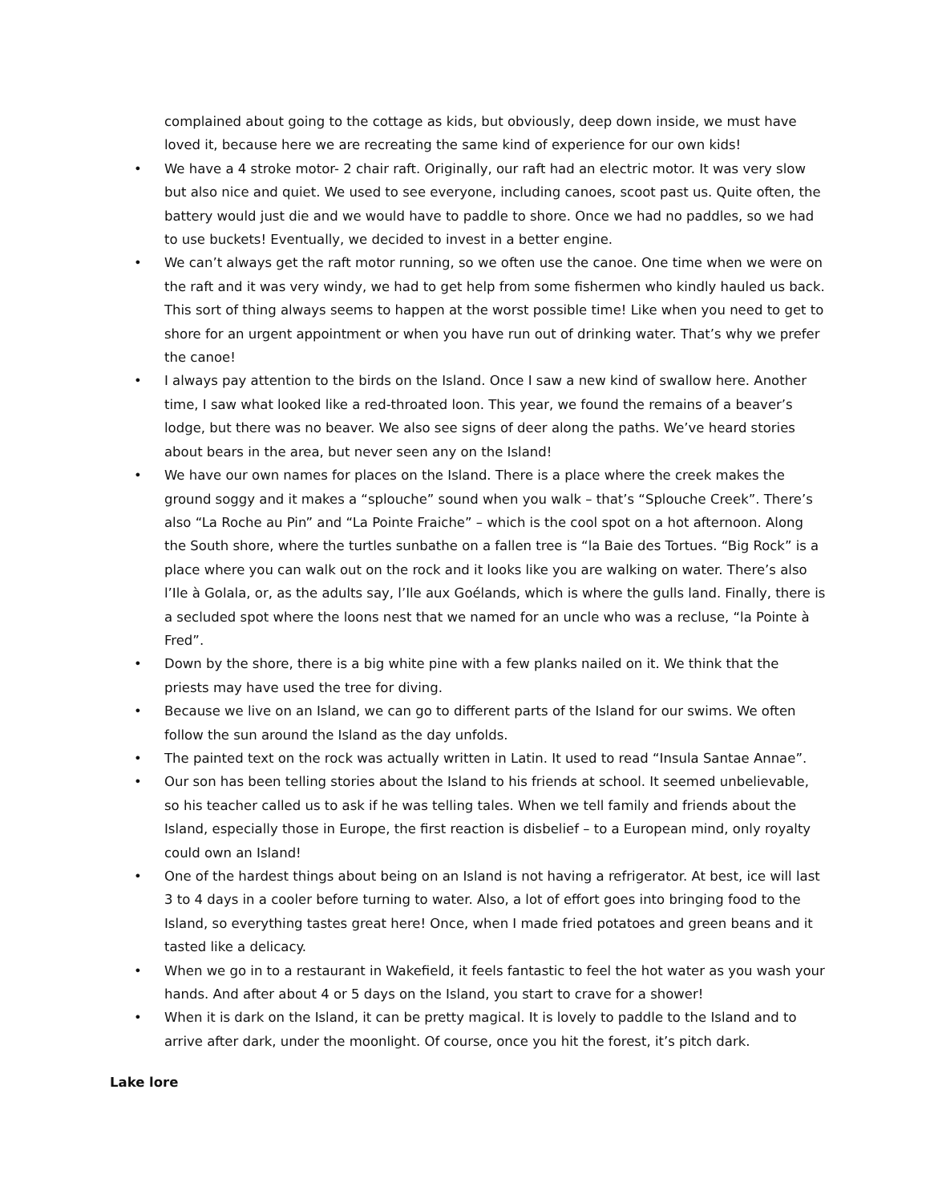complained about going to the cottage as kids, but obviously, deep down inside, we must have loved it, because here we are recreating the same kind of experience for our own kids!
• We have a 4 stroke motor- 2 chair raft. Originally, our raft had an electric motor. It was very slow but also nice and quiet. We used to see everyone, including canoes, scoot past us. Quite often, the battery would just die and we would have to paddle to shore. Once we had no paddles, so we had to use buckets! Eventually, we decided to invest in a better engine.
• We can’t always get the raft motor running, so we often use the canoe. One time when we were on the raft and it was very windy, we had to get help from some fishermen who kindly hauled us back. This sort of thing always seems to happen at the worst possible time! Like when you need to get to shore for an urgent appointment or when you have run out of drinking water. That’s why we prefer the canoe!
• I always pay attention to the birds on the Island. Once I saw a new kind of swallow here. Another time, I saw what looked like a red-throated loon. This year, we found the remains of a beaver’s lodge, but there was no beaver. We also see signs of deer along the paths. We’ve heard stories about bears in the area, but never seen any on the Island!
• We have our own names for places on the Island. There is a place where the creek makes the ground soggy and it makes a “splouche” sound when you walk – that’s “Splouche Creek”. There’s also “La Roche au Pin” and “La Pointe Fraiche” – which is the cool spot on a hot afternoon. Along the South shore, where the turtles sunbathe on a fallen tree is “la Baie des Tortues. “Big Rock” is a place where you can walk out on the rock and it looks like you are walking on water. There’s also l’Ile à Golala, or, as the adults say, l’Ile aux Goélands, which is where the gulls land. Finally, there is a secluded spot where the loons nest that we named for an uncle who was a recluse, “la Pointe à Fred”.
• Down by the shore, there is a big white pine with a few planks nailed on it. We think that the priests may have used the tree for diving.
• Because we live on an Island, we can go to different parts of the Island for our swims. We often follow the sun around the Island as the day unfolds.
• The painted text on the rock was actually written in Latin. It used to read “Insula Santae Annae”.
• Our son has been telling stories about the Island to his friends at school. It seemed unbelievable, so his teacher called us to ask if he was telling tales. When we tell family and friends about the Island, especially those in Europe, the first reaction is disbelief – to a European mind, only royalty could own an Island!
• One of the hardest things about being on an Island is not having a refrigerator. At best, ice will last 3 to 4 days in a cooler before turning to water. Also, a lot of effort goes into bringing food to the Island, so everything tastes great here! Once, when I made fried potatoes and green beans and it tasted like a delicacy.
• When we go in to a restaurant in Wakefield, it feels fantastic to feel the hot water as you wash your hands. And after about 4 or 5 days on the Island, you start to crave for a shower!
• When it is dark on the Island, it can be pretty magical. It is lovely to paddle to the Island and to arrive after dark, under the moonlight. Of course, once you hit the forest, it’s pitch dark.
Lake lore